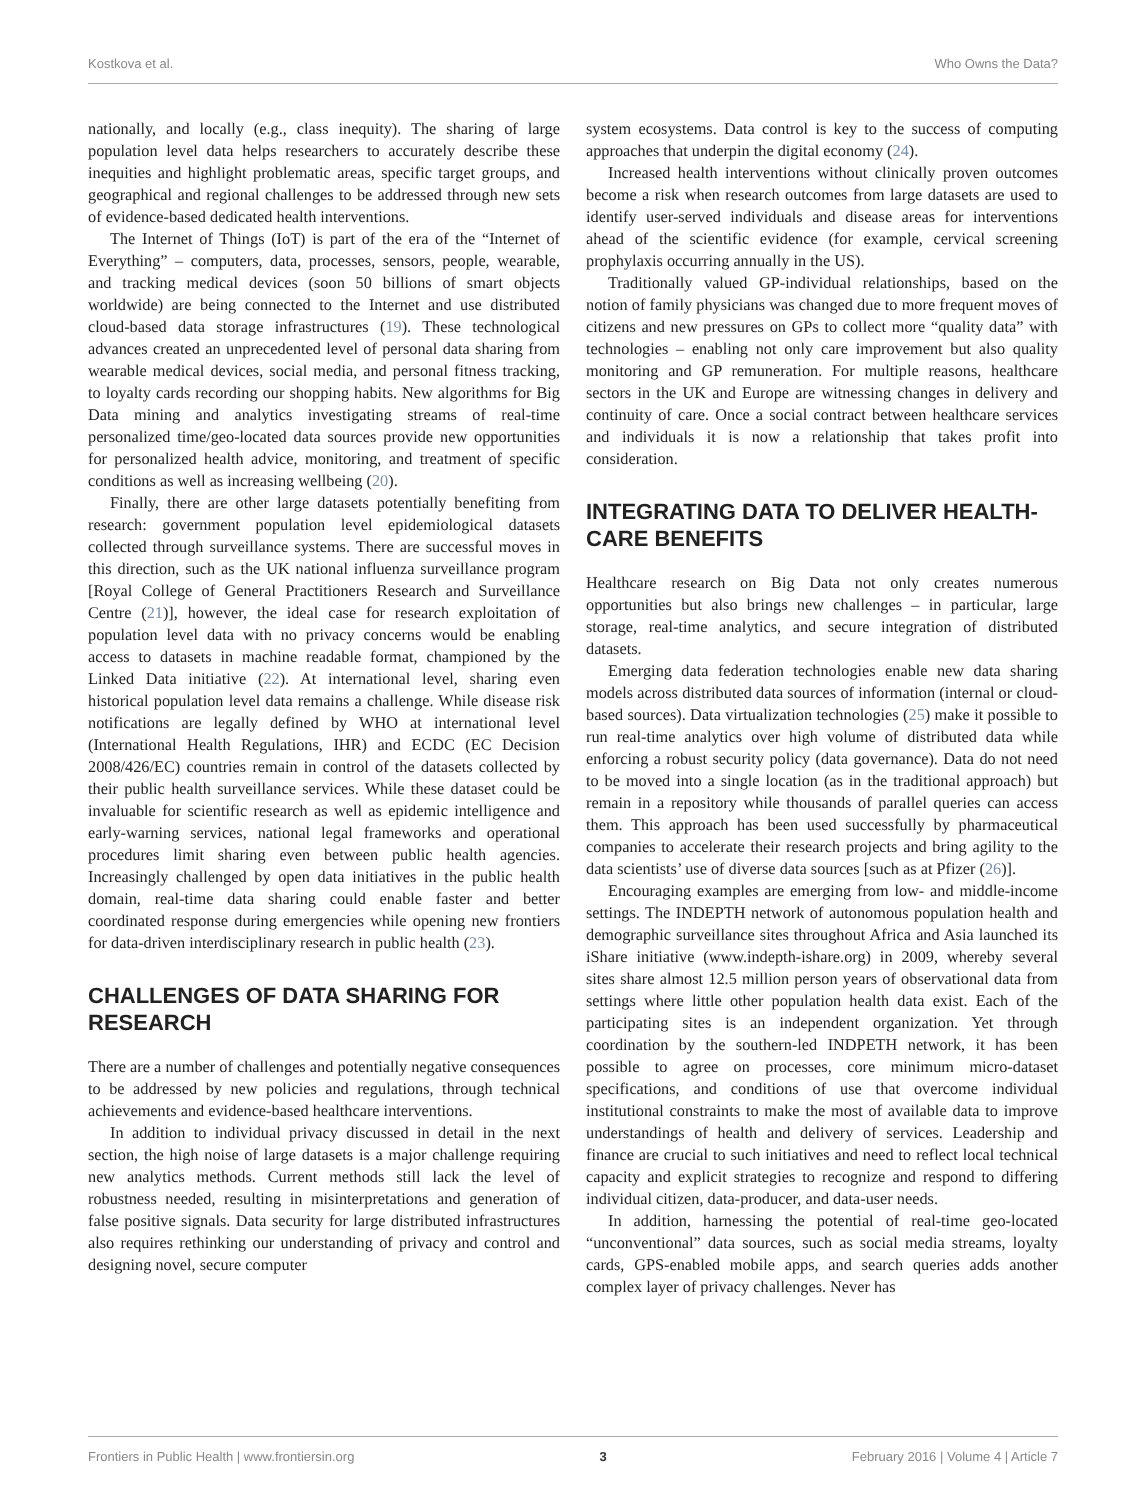Kostkova et al. Who Owns the Data?
nationally, and locally (e.g., class inequity). The sharing of large population level data helps researchers to accurately describe these inequities and highlight problematic areas, specific target groups, and geographical and regional challenges to be addressed through new sets of evidence-based dedicated health interventions.
The Internet of Things (IoT) is part of the era of the “Internet of Everything” – computers, data, processes, sensors, people, wearable, and tracking medical devices (soon 50 billions of smart objects worldwide) are being connected to the Internet and use distributed cloud-based data storage infrastructures (19). These technological advances created an unprecedented level of personal data sharing from wearable medical devices, social media, and personal fitness tracking, to loyalty cards recording our shopping habits. New algorithms for Big Data mining and analytics investigating streams of real-time personalized time/geo-located data sources provide new opportunities for personalized health advice, monitoring, and treatment of specific conditions as well as increasing wellbeing (20).
Finally, there are other large datasets potentially benefiting from research: government population level epidemiological datasets collected through surveillance systems. There are successful moves in this direction, such as the UK national influenza surveillance program [Royal College of General Practitioners Research and Surveillance Centre (21)], however, the ideal case for research exploitation of population level data with no privacy concerns would be enabling access to datasets in machine readable format, championed by the Linked Data initiative (22). At international level, sharing even historical population level data remains a challenge. While disease risk notifications are legally defined by WHO at international level (International Health Regulations, IHR) and ECDC (EC Decision 2008/426/EC) countries remain in control of the datasets collected by their public health surveillance services. While these dataset could be invaluable for scientific research as well as epidemic intelligence and early-warning services, national legal frameworks and operational procedures limit sharing even between public health agencies. Increasingly challenged by open data initiatives in the public health domain, real-time data sharing could enable faster and better coordinated response during emergencies while opening new frontiers for data-driven interdisciplinary research in public health (23).
CHALLENGES OF DATA SHARING FOR RESEARCH
There are a number of challenges and potentially negative consequences to be addressed by new policies and regulations, through technical achievements and evidence-based healthcare interventions.
In addition to individual privacy discussed in detail in the next section, the high noise of large datasets is a major challenge requiring new analytics methods. Current methods still lack the level of robustness needed, resulting in misinterpretations and generation of false positive signals. Data security for large distributed infrastructures also requires rethinking our understanding of privacy and control and designing novel, secure computer
system ecosystems. Data control is key to the success of computing approaches that underpin the digital economy (24).
Increased health interventions without clinically proven outcomes become a risk when research outcomes from large datasets are used to identify user-served individuals and disease areas for interventions ahead of the scientific evidence (for example, cervical screening prophylaxis occurring annually in the US).
Traditionally valued GP-individual relationships, based on the notion of family physicians was changed due to more frequent moves of citizens and new pressures on GPs to collect more “quality data” with technologies – enabling not only care improvement but also quality monitoring and GP remuneration. For multiple reasons, healthcare sectors in the UK and Europe are witnessing changes in delivery and continuity of care. Once a social contract between healthcare services and individuals it is now a relationship that takes profit into consideration.
INTEGRATING DATA TO DELIVER HEALTH-CARE BENEFITS
Healthcare research on Big Data not only creates numerous opportunities but also brings new challenges – in particular, large storage, real-time analytics, and secure integration of distributed datasets.
Emerging data federation technologies enable new data sharing models across distributed data sources of information (internal or cloud-based sources). Data virtualization technologies (25) make it possible to run real-time analytics over high volume of distributed data while enforcing a robust security policy (data governance). Data do not need to be moved into a single location (as in the traditional approach) but remain in a repository while thousands of parallel queries can access them. This approach has been used successfully by pharmaceutical companies to accelerate their research projects and bring agility to the data scientists’ use of diverse data sources [such as at Pfizer (26)].
Encouraging examples are emerging from low- and middle-income settings. The INDEPTH network of autonomous population health and demographic surveillance sites throughout Africa and Asia launched its iShare initiative (www.indepth-ishare.org) in 2009, whereby several sites share almost 12.5 million person years of observational data from settings where little other population health data exist. Each of the participating sites is an independent organization. Yet through coordination by the southern-led INDPETH network, it has been possible to agree on processes, core minimum micro-dataset specifications, and conditions of use that overcome individual institutional constraints to make the most of available data to improve understandings of health and delivery of services. Leadership and finance are crucial to such initiatives and need to reflect local technical capacity and explicit strategies to recognize and respond to differing individual citizen, data-producer, and data-user needs.
In addition, harnessing the potential of real-time geo-located “unconventional” data sources, such as social media streams, loyalty cards, GPS-enabled mobile apps, and search queries adds another complex layer of privacy challenges. Never has
Frontiers in Public Health | www.frontiersin.org 3 February 2016 | Volume 4 | Article 7